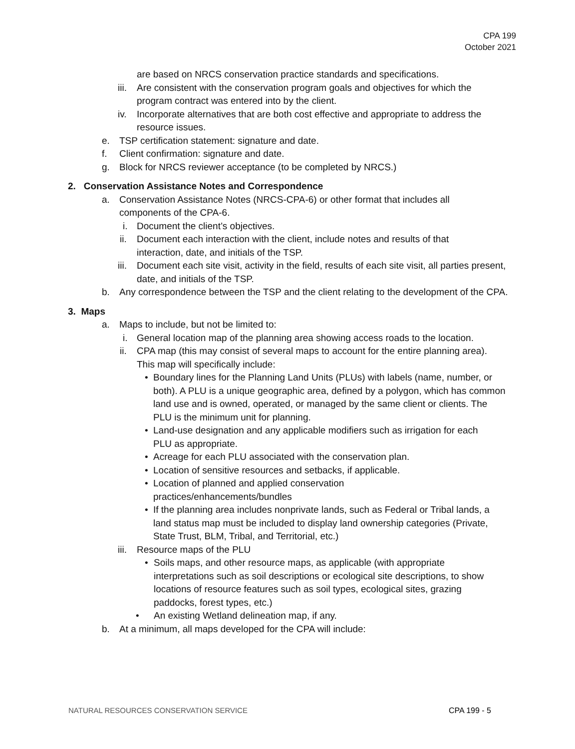CPA 199
October 2021
are based on NRCS conservation practice standards and specifications.
iii. Are consistent with the conservation program goals and objectives for which the program contract was entered into by the client.
iv. Incorporate alternatives that are both cost effective and appropriate to address the resource issues.
e. TSP certification statement: signature and date.
f. Client confirmation: signature and date.
g. Block for NRCS reviewer acceptance (to be completed by NRCS.)
2. Conservation Assistance Notes and Correspondence
a. Conservation Assistance Notes (NRCS-CPA-6) or other format that includes all components of the CPA-6.
i. Document the client’s objectives.
ii. Document each interaction with the client, include notes and results of that interaction, date, and initials of the TSP.
iii. Document each site visit, activity in the field, results of each site visit, all parties present, date, and initials of the TSP.
b. Any correspondence between the TSP and the client relating to the development of the CPA.
3. Maps
a. Maps to include, but not be limited to:
i. General location map of the planning area showing access roads to the location.
ii. CPA map (this may consist of several maps to account for the entire planning area). This map will specifically include:
• Boundary lines for the Planning Land Units (PLUs) with labels (name, number, or both). A PLU is a unique geographic area, defined by a polygon, which has common land use and is owned, operated, or managed by the same client or clients. The PLU is the minimum unit for planning.
• Land-use designation and any applicable modifiers such as irrigation for each PLU as appropriate.
• Acreage for each PLU associated with the conservation plan.
• Location of sensitive resources and setbacks, if applicable.
• Location of planned and applied conservation practices/enhancements/bundles
• If the planning area includes nonprivate lands, such as Federal or Tribal lands, a land status map must be included to display land ownership categories (Private, State Trust, BLM, Tribal, and Territorial, etc.)
iii. Resource maps of the PLU
• Soils maps, and other resource maps, as applicable (with appropriate interpretations such as soil descriptions or ecological site descriptions, to show locations of resource features such as soil types, ecological sites, grazing paddocks, forest types, etc.)
• An existing Wetland delineation map, if any.
b. At a minimum, all maps developed for the CPA will include:
NATURAL RESOURCES CONSERVATION SERVICE CPA 199 - 5